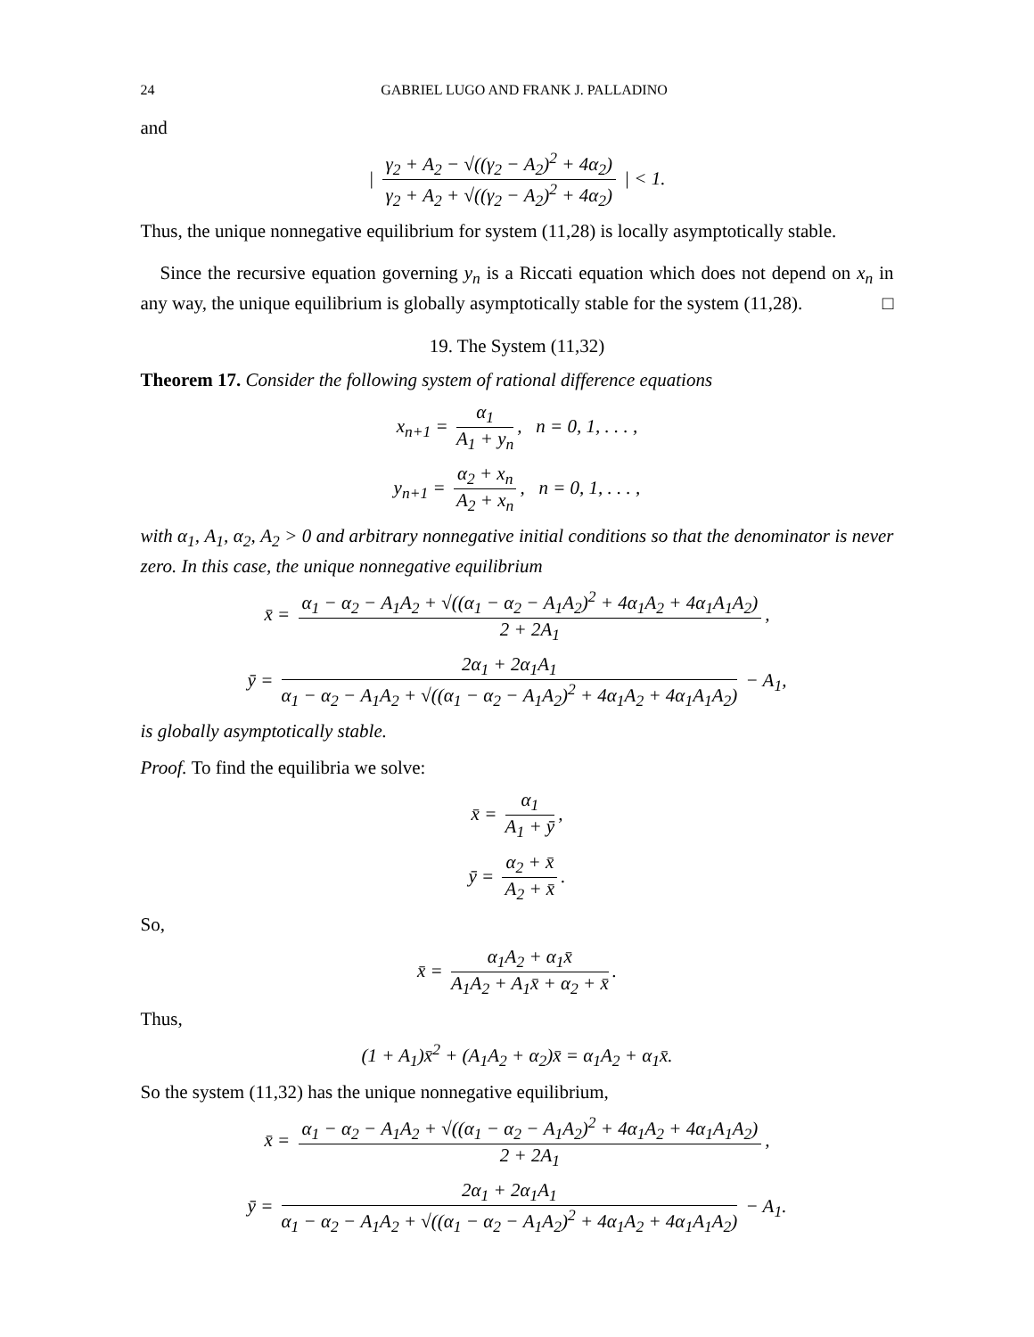24 GABRIEL LUGO AND FRANK J. PALLADINO
and
| γ<sub>2</sub> + A<sub>2</sub> − √((γ<sub>2</sub> − A<sub>2</sub>)<sup>2</sup> + 4α<sub>2</sub>) γ<sub>2</sub> + A<sub>2</sub> + √((γ<sub>2</sub> − A<sub>2</sub>)<sup>2</sup> + 4α<sub>2</sub>) | < 1.
Thus, the unique nonnegative equilibrium for system (11,28) is locally asymptotically stable.
Since the recursive equation governing y<sub>n</sub> is a Riccati equation which does not depend on x<sub>n</sub> in any way, the unique equilibrium is globally asymptotically stable for the system (11,28). □
19. The System (11,32)
Theorem 17. Consider the following system of rational difference equations
x<sub>n+1</sub> = α<sub>1</sub> A<sub>1</sub> + y<sub>n</sub>, n = 0, 1, . . . ,
y<sub>n+1</sub> = α<sub>2</sub> + x<sub>n</sub> A<sub>2</sub> + x<sub>n</sub>, n = 0, 1, . . . ,
with α<sub>1</sub>, A<sub>1</sub>, α<sub>2</sub>, A<sub>2</sub> > 0 and arbitrary nonnegative initial conditions so that the denominator is never zero. In this case, the unique nonnegative equilibrium
x̄ = α<sub>1</sub> − α<sub>2</sub> − A<sub>1</sub>A<sub>2</sub> + √((α<sub>1</sub> − α<sub>2</sub> − A<sub>1</sub>A<sub>2</sub>)<sup>2</sup> + 4α<sub>1</sub>A<sub>2</sub> + 4α<sub>1</sub>A<sub>1</sub>A<sub>2</sub>) 2 + 2A<sub>1</sub>,
ȳ = 2α<sub>1</sub> + 2α<sub>1</sub>A<sub>1</sub> α<sub>1</sub> − α<sub>2</sub> − A<sub>1</sub>A<sub>2</sub> + √((α<sub>1</sub> − α<sub>2</sub> − A<sub>1</sub>A<sub>2</sub>)<sup>2</sup> + 4α<sub>1</sub>A<sub>2</sub> + 4α<sub>1</sub>A<sub>1</sub>A<sub>2</sub>) − A<sub>1</sub>,
is globally asymptotically stable.
Proof. To find the equilibria we solve:
x̄ = α<sub>1</sub> A<sub>1</sub> + ȳ,
ȳ = α<sub>2</sub> + x̄ A<sub>2</sub> + x̄.
So,
x̄ = α<sub>1</sub>A<sub>2</sub> + α<sub>1</sub>x̄ A<sub>1</sub>A<sub>2</sub> + A<sub>1</sub>x̄ + α<sub>2</sub> + x̄.
Thus,
(1 + A<sub>1</sub>)x̄<sup>2</sup> + (A<sub>1</sub>A<sub>2</sub> + α<sub>2</sub>)x̄ = α<sub>1</sub>A<sub>2</sub> + α<sub>1</sub>x̄.
So the system (11,32) has the unique nonnegative equilibrium,
x̄ = α<sub>1</sub> − α<sub>2</sub> − A<sub>1</sub>A<sub>2</sub> + √((α<sub>1</sub> − α<sub>2</sub> − A<sub>1</sub>A<sub>2</sub>)<sup>2</sup> + 4α<sub>1</sub>A<sub>2</sub> + 4α<sub>1</sub>A<sub>1</sub>A<sub>2</sub>) 2 + 2A<sub>1</sub>,
ȳ = 2α<sub>1</sub> + 2α<sub>1</sub>A<sub>1</sub> α<sub>1</sub> − α<sub>2</sub> − A<sub>1</sub>A<sub>2</sub> + √((α<sub>1</sub> − α<sub>2</sub> − A<sub>1</sub>A<sub>2</sub>)<sup>2</sup> + 4α<sub>1</sub>A<sub>2</sub> + 4α<sub>1</sub>A<sub>1</sub>A<sub>2</sub>) − A<sub>1</sub>.